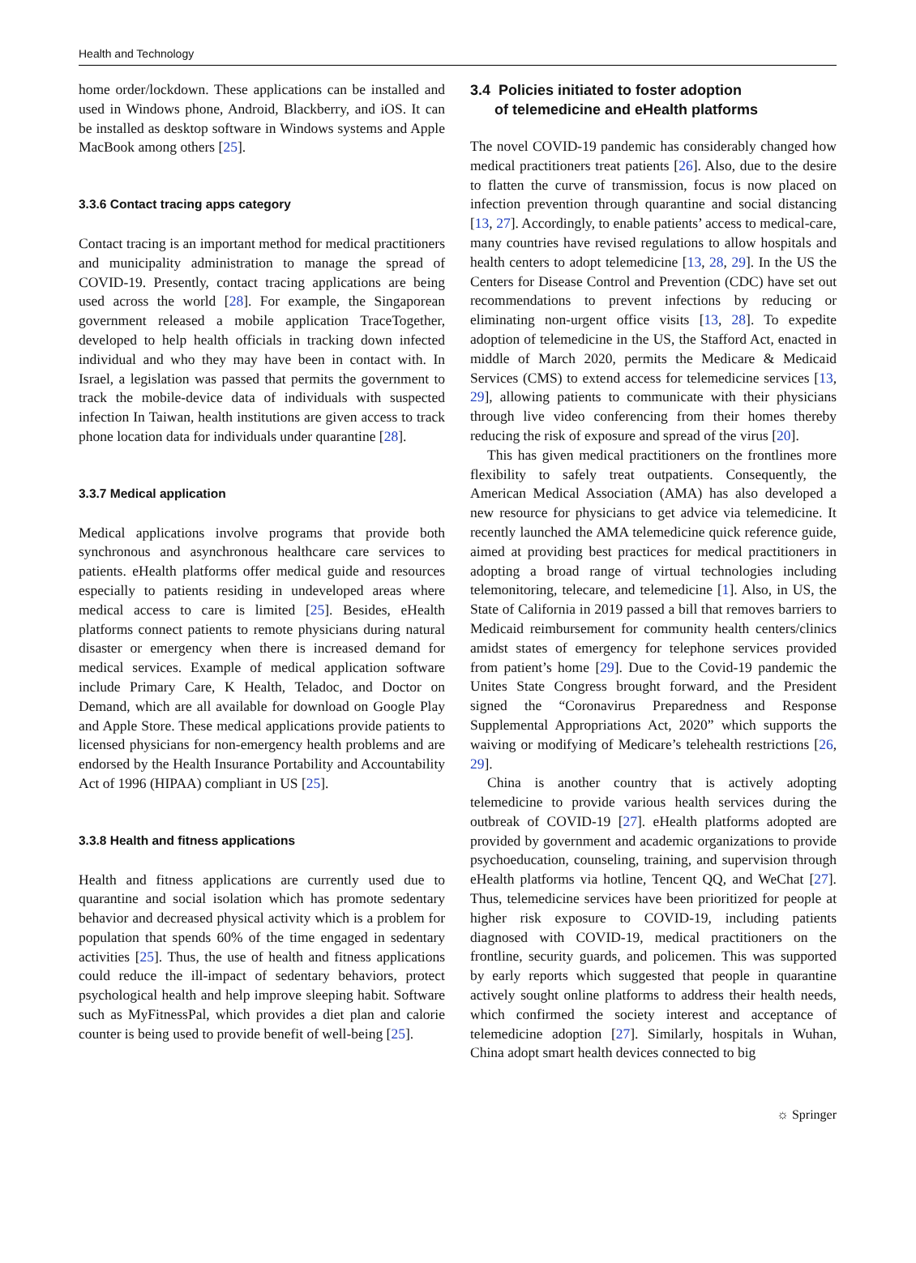Health and Technology
home order/lockdown. These applications can be installed and used in Windows phone, Android, Blackberry, and iOS. It can be installed as desktop software in Windows systems and Apple MacBook among others [25].
3.3.6 Contact tracing apps category
Contact tracing is an important method for medical practitioners and municipality administration to manage the spread of COVID-19. Presently, contact tracing applications are being used across the world [28]. For example, the Singaporean government released a mobile application TraceTogether, developed to help health officials in tracking down infected individual and who they may have been in contact with. In Israel, a legislation was passed that permits the government to track the mobile-device data of individuals with suspected infection In Taiwan, health institutions are given access to track phone location data for individuals under quarantine [28].
3.3.7 Medical application
Medical applications involve programs that provide both synchronous and asynchronous healthcare care services to patients. eHealth platforms offer medical guide and resources especially to patients residing in undeveloped areas where medical access to care is limited [25]. Besides, eHealth platforms connect patients to remote physicians during natural disaster or emergency when there is increased demand for medical services. Example of medical application software include Primary Care, K Health, Teladoc, and Doctor on Demand, which are all available for download on Google Play and Apple Store. These medical applications provide patients to licensed physicians for non-emergency health problems and are endorsed by the Health Insurance Portability and Accountability Act of 1996 (HIPAA) compliant in US [25].
3.3.8 Health and fitness applications
Health and fitness applications are currently used due to quarantine and social isolation which has promote sedentary behavior and decreased physical activity which is a problem for population that spends 60% of the time engaged in sedentary activities [25]. Thus, the use of health and fitness applications could reduce the ill-impact of sedentary behaviors, protect psychological health and help improve sleeping habit. Software such as MyFitnessPal, which provides a diet plan and calorie counter is being used to provide benefit of well-being [25].
3.4 Policies initiated to foster adoption
of telemedicine and eHealth platforms
The novel COVID-19 pandemic has considerably changed how medical practitioners treat patients [26]. Also, due to the desire to flatten the curve of transmission, focus is now placed on infection prevention through quarantine and social distancing [13, 27]. Accordingly, to enable patients’ access to medical-care, many countries have revised regulations to allow hospitals and health centers to adopt telemedicine [13, 28, 29]. In the US the Centers for Disease Control and Prevention (CDC) have set out recommendations to prevent infections by reducing or eliminating non-urgent office visits [13, 28]. To expedite adoption of telemedicine in the US, the Stafford Act, enacted in middle of March 2020, permits the Medicare & Medicaid Services (CMS) to extend access for telemedicine services [13, 29], allowing patients to communicate with their physicians through live video conferencing from their homes thereby reducing the risk of exposure and spread of the virus [20].
This has given medical practitioners on the frontlines more flexibility to safely treat outpatients. Consequently, the American Medical Association (AMA) has also developed a new resource for physicians to get advice via telemedicine. It recently launched the AMA telemedicine quick reference guide, aimed at providing best practices for medical practitioners in adopting a broad range of virtual technologies including telemonitoring, telecare, and telemedicine [1]. Also, in US, the State of California in 2019 passed a bill that removes barriers to Medicaid reimbursement for community health centers/clinics amidst states of emergency for telephone services provided from patient’s home [29]. Due to the Covid-19 pandemic the Unites State Congress brought forward, and the President signed the “Coronavirus Preparedness and Response Supplemental Appropriations Act, 2020” which supports the waiving or modifying of Medicare’s telehealth restrictions [26, 29].
China is another country that is actively adopting telemedicine to provide various health services during the outbreak of COVID-19 [27]. eHealth platforms adopted are provided by government and academic organizations to provide psychoeducation, counseling, training, and supervision through eHealth platforms via hotline, Tencent QQ, and WeChat [27]. Thus, telemedicine services have been prioritized for people at higher risk exposure to COVID-19, including patients diagnosed with COVID-19, medical practitioners on the frontline, security guards, and policemen. This was supported by early reports which suggested that people in quarantine actively sought online platforms to address their health needs, which confirmed the society interest and acceptance of telemedicine adoption [27]. Similarly, hospitals in Wuhan, China adopt smart health devices connected to big
☼ Springer